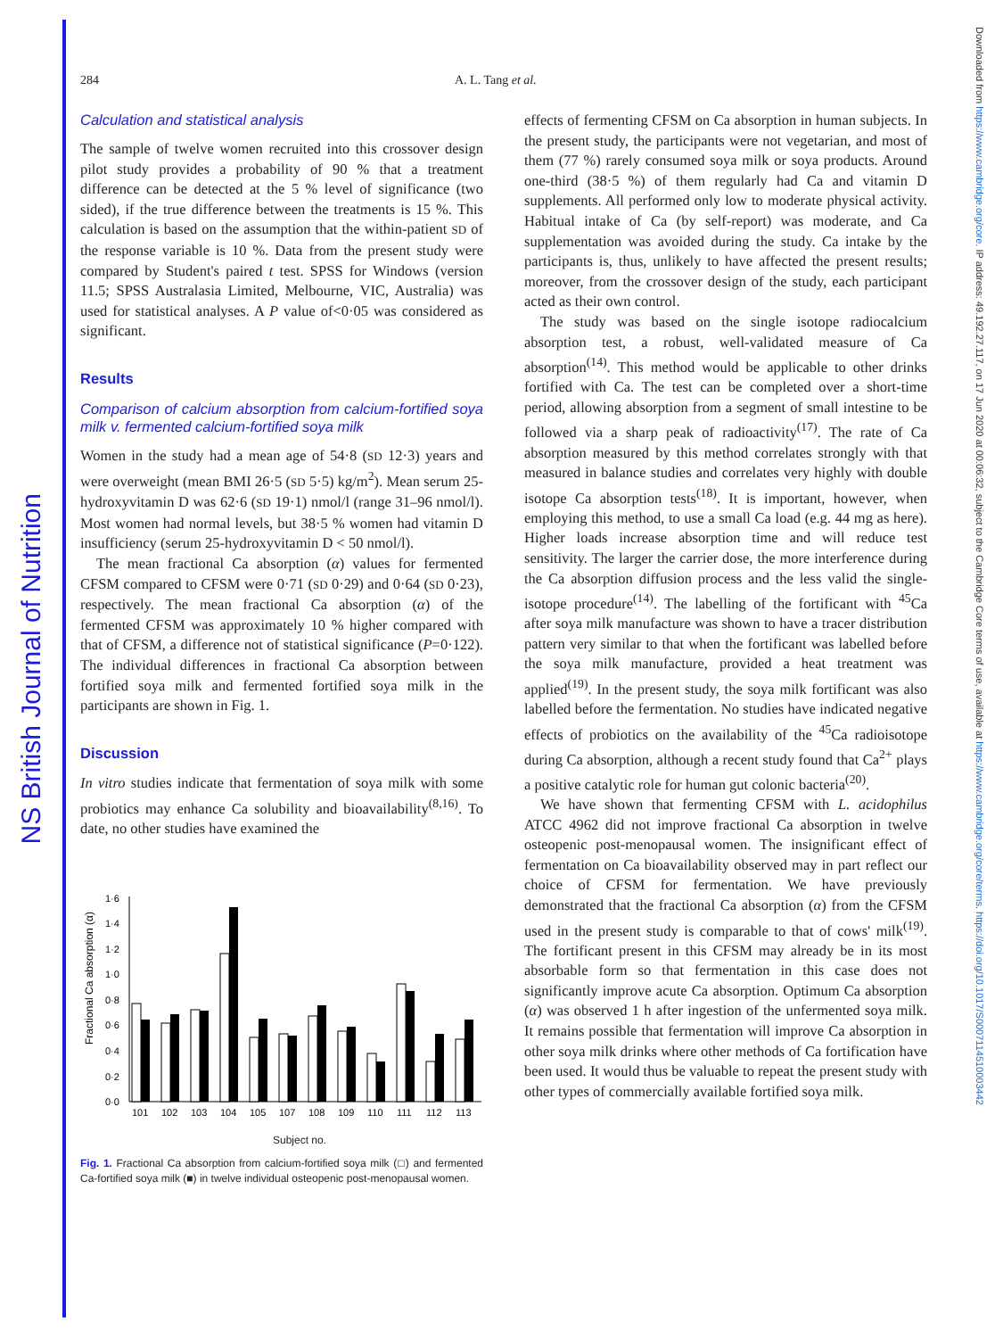NS British Journal of Nutrition
Downloaded from https://www.cambridge.org/core. IP address: 49.192.27.117, on 17 Jun 2020 at 00:06:32, subject to the Cambridge Core terms of use, available at https://www.cambridge.org/core/terms. https://doi.org/10.1017/S0007114510003442
284 A. L. Tang et al.
Calculation and statistical analysis
The sample of twelve women recruited into this crossover design pilot study provides a probability of 90 % that a treatment difference can be detected at the 5 % level of significance (two sided), if the true difference between the treatments is 15 %. This calculation is based on the assumption that the within-patient SD of the response variable is 10 %. Data from the present study were compared by Student's paired t test. SPSS for Windows (version 11.5; SPSS Australasia Limited, Melbourne, VIC, Australia) was used for statistical analyses. A P value of<0·05 was considered as significant.
Results
Comparison of calcium absorption from calcium-fortified soya milk v. fermented calcium-fortified soya milk
Women in the study had a mean age of 54·8 (SD 12·3) years and were overweight (mean BMI 26·5 (SD 5·5) kg/m<sup>2</sup>). Mean serum 25-hydroxyvitamin D was 62·6 (SD 19·1) nmol/l (range 31–96 nmol/l). Most women had normal levels, but 38·5 % women had vitamin D insufficiency (serum 25-hydroxyvitamin D < 50 nmol/l).
The mean fractional Ca absorption (α) values for fermented CFSM compared to CFSM were 0·71 (SD 0·29) and 0·64 (SD 0·23), respectively. The mean fractional Ca absorption (α) of the fermented CFSM was approximately 10 % higher compared with that of CFSM, a difference not of statistical significance (P=0·122). The individual differences in fractional Ca absorption between fortified soya milk and fermented fortified soya milk in the participants are shown in Fig. 1.
Discussion
In vitro studies indicate that fermentation of soya milk with some probiotics may enhance Ca solubility and bioavailability<sup>(8,16)</sup>. To date, no other studies have examined the
Fractional Ca absorption (α)
0·0
0·2
0·4
0·6
0·8
1·0
1·2
1·4
1·6
101
102
103
104
105
107
108
109
110
111
112
113
Subject no.
Fig. 1. Fractional Ca absorption from calcium-fortified soya milk (□) and fermented Ca-fortified soya milk (■) in twelve individual osteopenic post-menopausal women.
effects of fermenting CFSM on Ca absorption in human subjects. In the present study, the participants were not vegetarian, and most of them (77 %) rarely consumed soya milk or soya products. Around one-third (38·5 %) of them regularly had Ca and vitamin D supplements. All performed only low to moderate physical activity. Habitual intake of Ca (by self-report) was moderate, and Ca supplementation was avoided during the study. Ca intake by the participants is, thus, unlikely to have affected the present results; moreover, from the crossover design of the study, each participant acted as their own control.
The study was based on the single isotope radiocalcium absorption test, a robust, well-validated measure of Ca absorption<sup>(14)</sup>. This method would be applicable to other drinks fortified with Ca. The test can be completed over a short-time period, allowing absorption from a segment of small intestine to be followed via a sharp peak of radioactivity<sup>(17)</sup>. The rate of Ca absorption measured by this method correlates strongly with that measured in balance studies and correlates very highly with double isotope Ca absorption tests<sup>(18)</sup>. It is important, however, when employing this method, to use a small Ca load (e.g. 44 mg as here). Higher loads increase absorption time and will reduce test sensitivity. The larger the carrier dose, the more interference during the Ca absorption diffusion process and the less valid the single-isotope procedure<sup>(14)</sup>. The labelling of the fortificant with <sup>45</sup>Ca after soya milk manufacture was shown to have a tracer distribution pattern very similar to that when the fortificant was labelled before the soya milk manufacture, provided a heat treatment was applied<sup>(19)</sup>. In the present study, the soya milk fortificant was also labelled before the fermentation. No studies have indicated negative effects of probiotics on the availability of the <sup>45</sup>Ca radioisotope during Ca absorption, although a recent study found that Ca<sup>2+</sup> plays a positive catalytic role for human gut colonic bacteria<sup>(20)</sup>.
We have shown that fermenting CFSM with L. acidophilus ATCC 4962 did not improve fractional Ca absorption in twelve osteopenic post-menopausal women. The insignificant effect of fermentation on Ca bioavailability observed may in part reflect our choice of CFSM for fermentation. We have previously demonstrated that the fractional Ca absorption (α) from the CFSM used in the present study is comparable to that of cows' milk<sup>(19)</sup>. The fortificant present in this CFSM may already be in its most absorbable form so that fermentation in this case does not significantly improve acute Ca absorption. Optimum Ca absorption (α) was observed 1 h after ingestion of the unfermented soya milk. It remains possible that fermentation will improve Ca absorption in other soya milk drinks where other methods of Ca fortification have been used. It would thus be valuable to repeat the present study with other types of commercially available fortified soya milk.